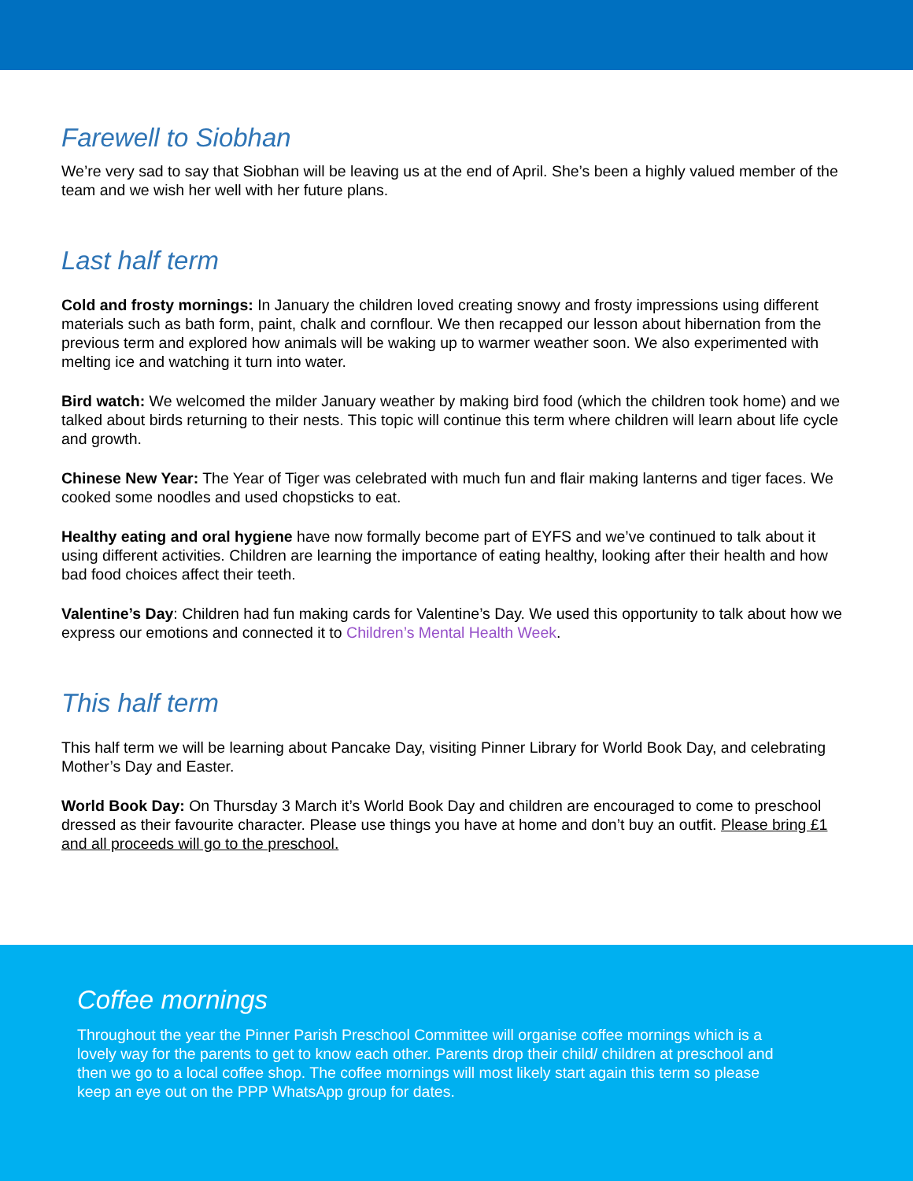Farewell to Siobhan
We’re very sad to say that Siobhan will be leaving us at the end of April. She’s been a highly valued member of the team and we wish her well with her future plans.
Last half term
Cold and frosty mornings: In January the children loved creating snowy and frosty impressions using different materials such as bath form, paint, chalk and cornflour. We then recapped our lesson about hibernation from the previous term and explored how animals will be waking up to warmer weather soon. We also experimented with melting ice and watching it turn into water.
Bird watch: We welcomed the milder January weather by making bird food (which the children took home) and we talked about birds returning to their nests. This topic will continue this term where children will learn about life cycle and growth.
Chinese New Year: The Year of Tiger was celebrated with much fun and flair making lanterns and tiger faces. We cooked some noodles and used chopsticks to eat.
Healthy eating and oral hygiene have now formally become part of EYFS and we’ve continued to talk about it using different activities. Children are learning the importance of eating healthy, looking after their health and how bad food choices affect their teeth.
Valentine’s Day: Children had fun making cards for Valentine’s Day. We used this opportunity to talk about how we express our emotions and connected it to Children’s Mental Health Week.
This half term
This half term we will be learning about Pancake Day, visiting Pinner Library for World Book Day, and celebrating Mother’s Day and Easter.
World Book Day: On Thursday 3 March it’s World Book Day and children are encouraged to come to preschool dressed as their favourite character. Please use things you have at home and don’t buy an outfit. Please bring £1 and all proceeds will go to the preschool.
Coffee mornings
Throughout the year the Pinner Parish Preschool Committee will organise coffee mornings which is a lovely way for the parents to get to know each other. Parents drop their child/ children at preschool and then we go to a local coffee shop. The coffee mornings will most likely start again this term so please keep an eye out on the PPP WhatsApp group for dates.